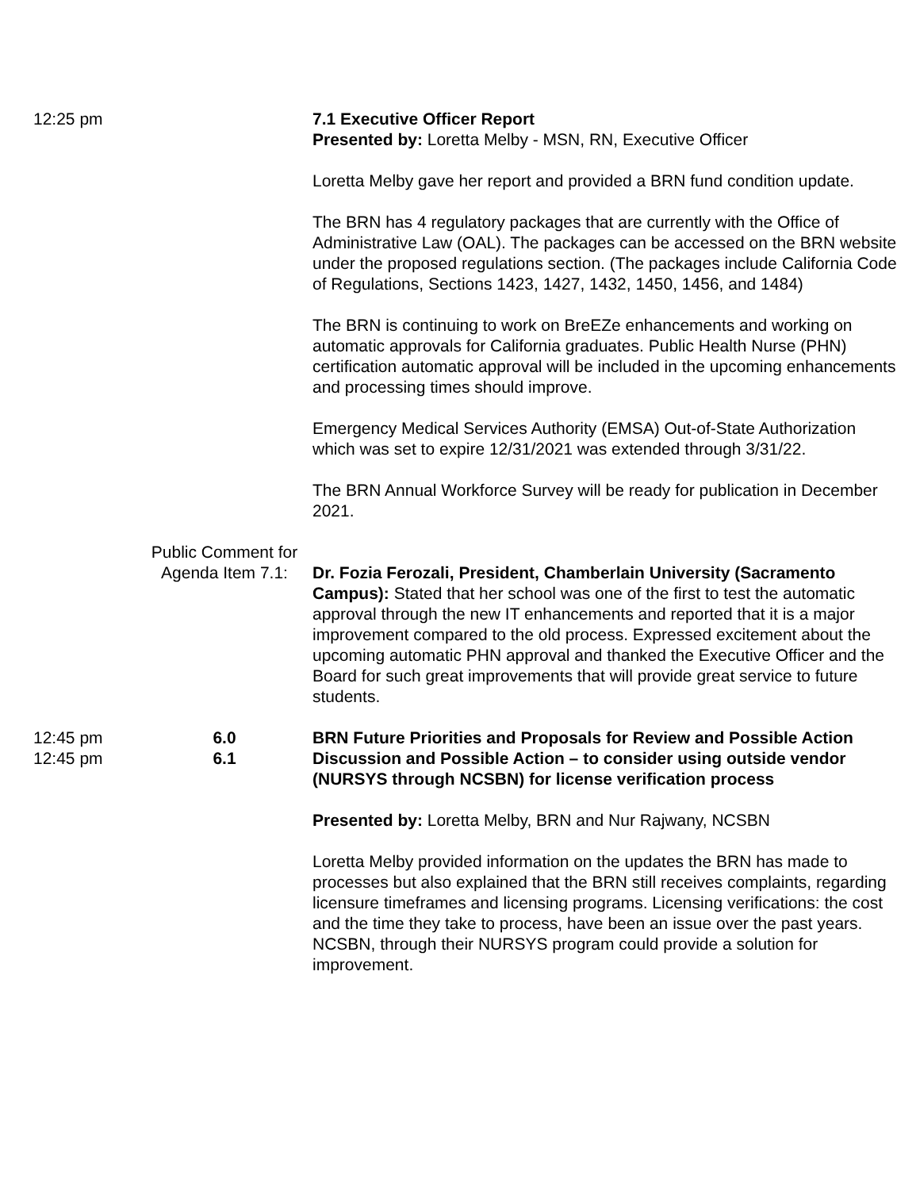12:25 pm 7.1 Executive Officer Report
Presented by: Loretta Melby - MSN, RN, Executive Officer
Loretta Melby gave her report and provided a BRN fund condition update.
The BRN has 4 regulatory packages that are currently with the Office of Administrative Law (OAL). The packages can be accessed on the BRN website under the proposed regulations section. (The packages include California Code of Regulations, Sections 1423, 1427, 1432, 1450, 1456, and 1484)
The BRN is continuing to work on BreEZe enhancements and working on automatic approvals for California graduates. Public Health Nurse (PHN) certification automatic approval will be included in the upcoming enhancements and processing times should improve.
Emergency Medical Services Authority (EMSA) Out-of-State Authorization which was set to expire 12/31/2021 was extended through 3/31/22.
The BRN Annual Workforce Survey will be ready for publication in December 2021.
Public Comment for
Agenda Item 7.1:
Dr. Fozia Ferozali, President, Chamberlain University (Sacramento Campus): Stated that her school was one of the first to test the automatic approval through the new IT enhancements and reported that it is a major improvement compared to the old process. Expressed excitement about the upcoming automatic PHN approval and thanked the Executive Officer and the Board for such great improvements that will provide great service to future students.
12:45 pm 6.0 BRN Future Priorities and Proposals for Review and Possible Action
12:45 pm 6.1 Discussion and Possible Action – to consider using outside vendor (NURSYS through NCSBN) for license verification process
Presented by: Loretta Melby, BRN and Nur Rajwany, NCSBN
Loretta Melby provided information on the updates the BRN has made to processes but also explained that the BRN still receives complaints, regarding licensure timeframes and licensing programs. Licensing verifications: the cost and the time they take to process, have been an issue over the past years. NCSBN, through their NURSYS program could provide a solution for improvement.